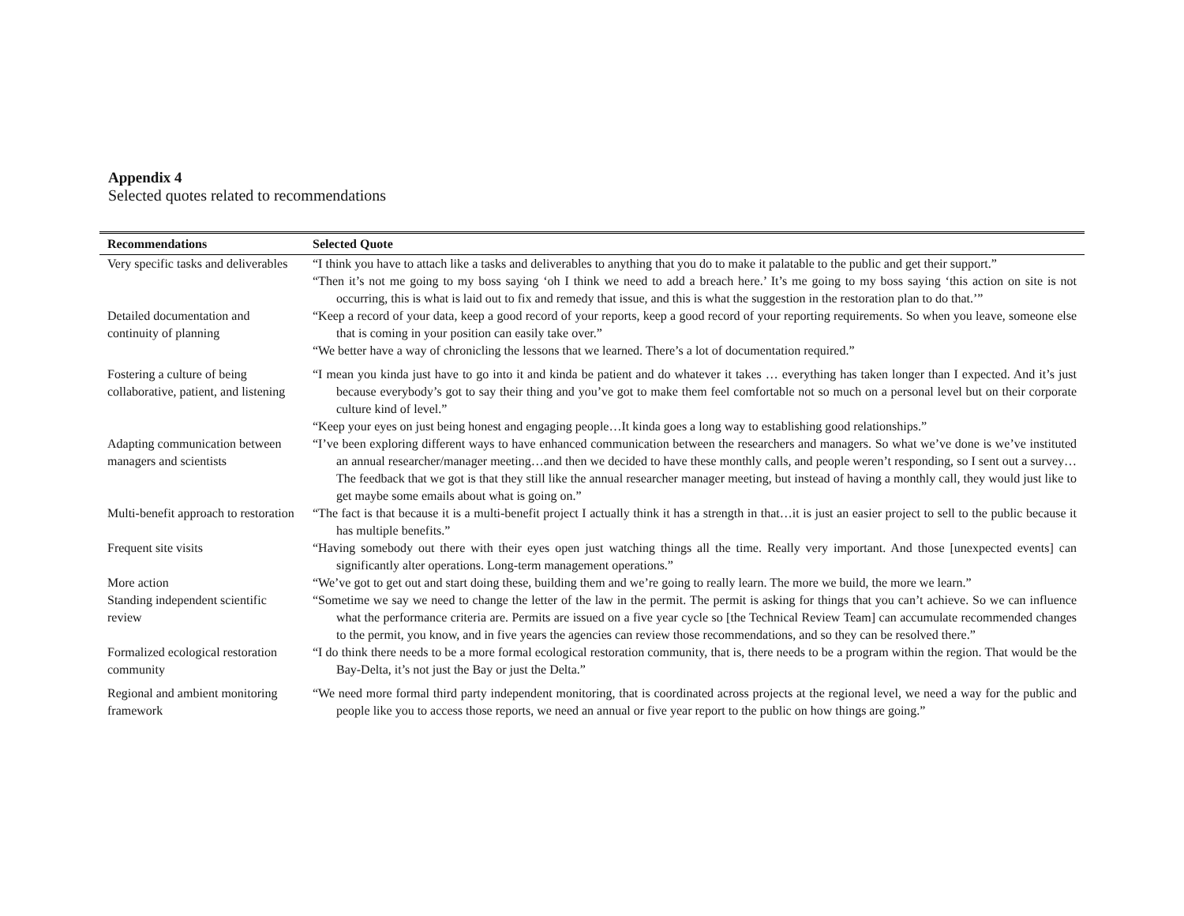Appendix 4
Selected quotes related to recommendations
| Recommendations | Selected Quote |
| --- | --- |
| Very specific tasks and deliverables | “I think you have to attach like a tasks and deliverables to anything that you do to make it palatable to the public and get their support.” “Then it’s not me going to my boss saying ‘oh I think we need to add a breach here.’ It’s me going to my boss saying ‘this action on site is not occurring, this is what is laid out to fix and remedy that issue, and this is what the suggestion in the restoration plan to do that.’” |
| Detailed documentation and continuity of planning | “Keep a record of your data, keep a good record of your reports, keep a good record of your reporting requirements. So when you leave, someone else that is coming in your position can easily take over.” “We better have a way of chronicling the lessons that we learned. There’s a lot of documentation required.” |
| Fostering a culture of being collaborative, patient, and listening | “I mean you kinda just have to go into it and kinda be patient and do whatever it takes … everything has taken longer than I expected. And it’s just because everybody’s got to say their thing and you’ve got to make them feel comfortable not so much on a personal level but on their corporate culture kind of level.” “Keep your eyes on just being honest and engaging people…It kinda goes a long way to establishing good relationships.” |
| Adapting communication between managers and scientists | “I’ve been exploring different ways to have enhanced communication between the researchers and managers. So what we’ve done is we’ve instituted an annual researcher/manager meeting…and then we decided to have these monthly calls, and people weren’t responding, so I sent out a survey… The feedback that we got is that they still like the annual researcher manager meeting, but instead of having a monthly call, they would just like to get maybe some emails about what is going on.” |
| Multi-benefit approach to restoration | “The fact is that because it is a multi-benefit project I actually think it has a strength in that…it is just an easier project to sell to the public because it has multiple benefits.” |
| Frequent site visits | “Having somebody out there with their eyes open just watching things all the time. Really very important. And those [unexpected events] can significantly alter operations. Long-term management operations.” |
| More action | “We’ve got to get out and start doing these, building them and we’re going to really learn. The more we build, the more we learn.” |
| Standing independent scientific review | “Sometime we say we need to change the letter of the law in the permit. The permit is asking for things that you can’t achieve. So we can influence what the performance criteria are. Permits are issued on a five year cycle so [the Technical Review Team] can accumulate recommended changes to the permit, you know, and in five years the agencies can review those recommendations, and so they can be resolved there.” |
| Formalized ecological restoration community | “I do think there needs to be a more formal ecological restoration community, that is, there needs to be a program within the region. That would be the Bay-Delta, it’s not just the Bay or just the Delta.” |
| Regional and ambient monitoring framework | “We need more formal third party independent monitoring, that is coordinated across projects at the regional level, we need a way for the public and people like you to access those reports, we need an annual or five year report to the public on how things are going.” |